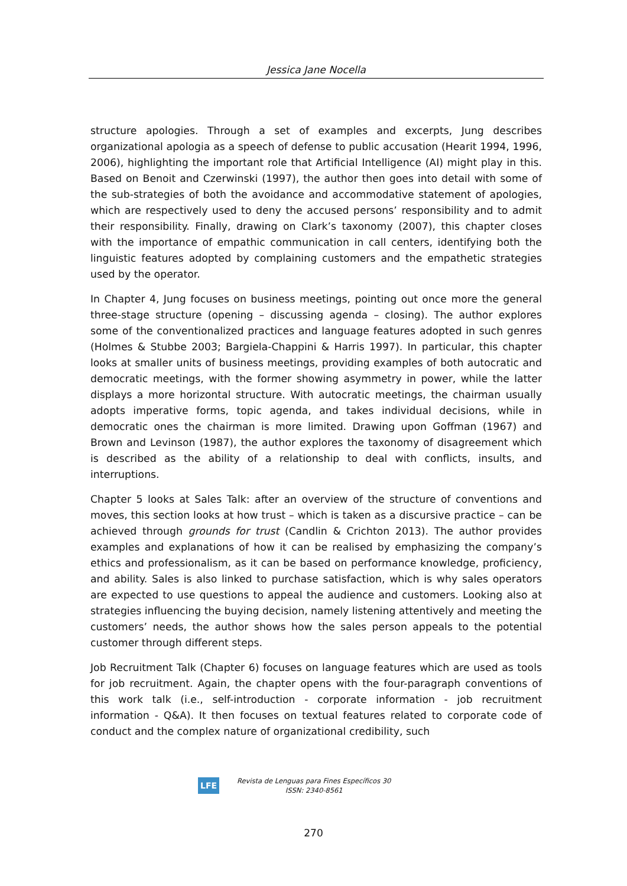Jessica Jane Nocella
structure apologies. Through a set of examples and excerpts, Jung describes organizational apologia as a speech of defense to public accusation (Hearit 1994, 1996, 2006), highlighting the important role that Artificial Intelligence (AI) might play in this. Based on Benoit and Czerwinski (1997), the author then goes into detail with some of the sub-strategies of both the avoidance and accommodative statement of apologies, which are respectively used to deny the accused persons’ responsibility and to admit their responsibility. Finally, drawing on Clark’s taxonomy (2007), this chapter closes with the importance of empathic communication in call centers, identifying both the linguistic features adopted by complaining customers and the empathetic strategies used by the operator.
In Chapter 4, Jung focuses on business meetings, pointing out once more the general three-stage structure (opening – discussing agenda – closing). The author explores some of the conventionalized practices and language features adopted in such genres (Holmes & Stubbe 2003; Bargiela-Chappini & Harris 1997). In particular, this chapter looks at smaller units of business meetings, providing examples of both autocratic and democratic meetings, with the former showing asymmetry in power, while the latter displays a more horizontal structure. With autocratic meetings, the chairman usually adopts imperative forms, topic agenda, and takes individual decisions, while in democratic ones the chairman is more limited. Drawing upon Goffman (1967) and Brown and Levinson (1987), the author explores the taxonomy of disagreement which is described as the ability of a relationship to deal with conflicts, insults, and interruptions.
Chapter 5 looks at Sales Talk: after an overview of the structure of conventions and moves, this section looks at how trust – which is taken as a discursive practice – can be achieved through grounds for trust (Candlin & Crichton 2013). The author provides examples and explanations of how it can be realised by emphasizing the company’s ethics and professionalism, as it can be based on performance knowledge, proficiency, and ability. Sales is also linked to purchase satisfaction, which is why sales operators are expected to use questions to appeal the audience and customers. Looking also at strategies influencing the buying decision, namely listening attentively and meeting the customers’ needs, the author shows how the sales person appeals to the potential customer through different steps.
Job Recruitment Talk (Chapter 6) focuses on language features which are used as tools for job recruitment. Again, the chapter opens with the four-paragraph conventions of this work talk (i.e., self-introduction - corporate information - job recruitment information - Q&A). It then focuses on textual features related to corporate code of conduct and the complex nature of organizational credibility, such
LFE
Revista de Lenguas para Fines Específicos 30
ISSN: 2340-8561
270